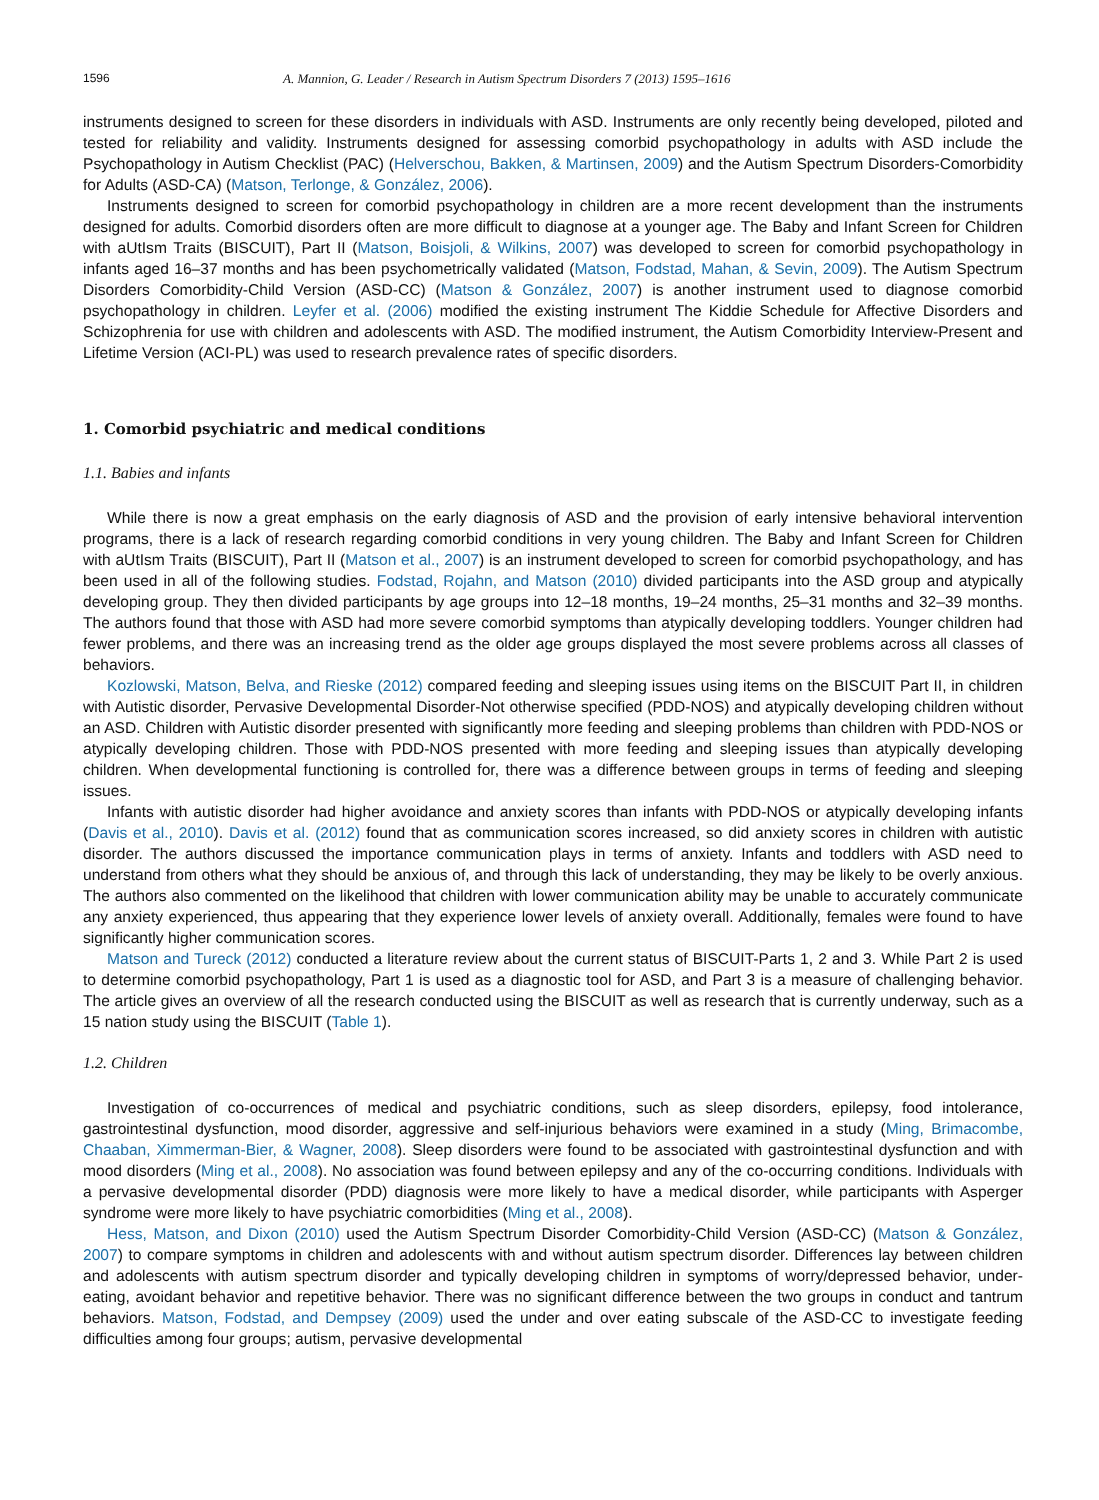1596 A. Mannion, G. Leader / Research in Autism Spectrum Disorders 7 (2013) 1595–1616
instruments designed to screen for these disorders in individuals with ASD. Instruments are only recently being developed, piloted and tested for reliability and validity. Instruments designed for assessing comorbid psychopathology in adults with ASD include the Psychopathology in Autism Checklist (PAC) (Helverschou, Bakken, & Martinsen, 2009) and the Autism Spectrum Disorders-Comorbidity for Adults (ASD-CA) (Matson, Terlonge, & González, 2006).
Instruments designed to screen for comorbid psychopathology in children are a more recent development than the instruments designed for adults. Comorbid disorders often are more difficult to diagnose at a younger age. The Baby and Infant Screen for Children with aUtIsm Traits (BISCUIT), Part II (Matson, Boisjoli, & Wilkins, 2007) was developed to screen for comorbid psychopathology in infants aged 16–37 months and has been psychometrically validated (Matson, Fodstad, Mahan, & Sevin, 2009). The Autism Spectrum Disorders Comorbidity-Child Version (ASD-CC) (Matson & González, 2007) is another instrument used to diagnose comorbid psychopathology in children. Leyfer et al. (2006) modified the existing instrument The Kiddie Schedule for Affective Disorders and Schizophrenia for use with children and adolescents with ASD. The modified instrument, the Autism Comorbidity Interview-Present and Lifetime Version (ACI-PL) was used to research prevalence rates of specific disorders.
1. Comorbid psychiatric and medical conditions
1.1. Babies and infants
While there is now a great emphasis on the early diagnosis of ASD and the provision of early intensive behavioral intervention programs, there is a lack of research regarding comorbid conditions in very young children. The Baby and Infant Screen for Children with aUtIsm Traits (BISCUIT), Part II (Matson et al., 2007) is an instrument developed to screen for comorbid psychopathology, and has been used in all of the following studies. Fodstad, Rojahn, and Matson (2010) divided participants into the ASD group and atypically developing group. They then divided participants by age groups into 12–18 months, 19–24 months, 25–31 months and 32–39 months. The authors found that those with ASD had more severe comorbid symptoms than atypically developing toddlers. Younger children had fewer problems, and there was an increasing trend as the older age groups displayed the most severe problems across all classes of behaviors.
Kozlowski, Matson, Belva, and Rieske (2012) compared feeding and sleeping issues using items on the BISCUIT Part II, in children with Autistic disorder, Pervasive Developmental Disorder-Not otherwise specified (PDD-NOS) and atypically developing children without an ASD. Children with Autistic disorder presented with significantly more feeding and sleeping problems than children with PDD-NOS or atypically developing children. Those with PDD-NOS presented with more feeding and sleeping issues than atypically developing children. When developmental functioning is controlled for, there was a difference between groups in terms of feeding and sleeping issues.
Infants with autistic disorder had higher avoidance and anxiety scores than infants with PDD-NOS or atypically developing infants (Davis et al., 2010). Davis et al. (2012) found that as communication scores increased, so did anxiety scores in children with autistic disorder. The authors discussed the importance communication plays in terms of anxiety. Infants and toddlers with ASD need to understand from others what they should be anxious of, and through this lack of understanding, they may be likely to be overly anxious. The authors also commented on the likelihood that children with lower communication ability may be unable to accurately communicate any anxiety experienced, thus appearing that they experience lower levels of anxiety overall. Additionally, females were found to have significantly higher communication scores.
Matson and Tureck (2012) conducted a literature review about the current status of BISCUIT-Parts 1, 2 and 3. While Part 2 is used to determine comorbid psychopathology, Part 1 is used as a diagnostic tool for ASD, and Part 3 is a measure of challenging behavior. The article gives an overview of all the research conducted using the BISCUIT as well as research that is currently underway, such as a 15 nation study using the BISCUIT (Table 1).
1.2. Children
Investigation of co-occurrences of medical and psychiatric conditions, such as sleep disorders, epilepsy, food intolerance, gastrointestinal dysfunction, mood disorder, aggressive and self-injurious behaviors were examined in a study (Ming, Brimacombe, Chaaban, Ximmerman-Bier, & Wagner, 2008). Sleep disorders were found to be associated with gastrointestinal dysfunction and with mood disorders (Ming et al., 2008). No association was found between epilepsy and any of the co-occurring conditions. Individuals with a pervasive developmental disorder (PDD) diagnosis were more likely to have a medical disorder, while participants with Asperger syndrome were more likely to have psychiatric comorbidities (Ming et al., 2008).
Hess, Matson, and Dixon (2010) used the Autism Spectrum Disorder Comorbidity-Child Version (ASD-CC) (Matson & González, 2007) to compare symptoms in children and adolescents with and without autism spectrum disorder. Differences lay between children and adolescents with autism spectrum disorder and typically developing children in symptoms of worry/depressed behavior, under-eating, avoidant behavior and repetitive behavior. There was no significant difference between the two groups in conduct and tantrum behaviors. Matson, Fodstad, and Dempsey (2009) used the under and over eating subscale of the ASD-CC to investigate feeding difficulties among four groups; autism, pervasive developmental